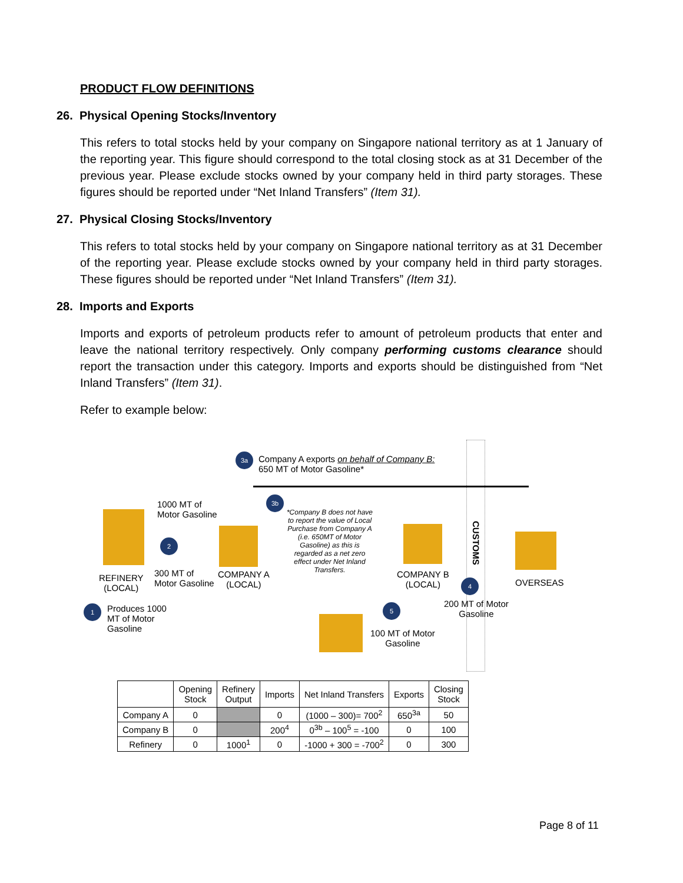PRODUCT FLOW DEFINITIONS
26. Physical Opening Stocks/Inventory
This refers to total stocks held by your company on Singapore national territory as at 1 January of the reporting year. This figure should correspond to the total closing stock as at 31 December of the previous year. Please exclude stocks owned by your company held in third party storages. These figures should be reported under “Net Inland Transfers” (Item 31).
27. Physical Closing Stocks/Inventory
This refers to total stocks held by your company on Singapore national territory as at 31 December of the reporting year. Please exclude stocks owned by your company held in third party storages. These figures should be reported under “Net Inland Transfers” (Item 31).
28. Imports and Exports
Imports and exports of petroleum products refer to amount of petroleum products that enter and leave the national territory respectively. Only company performing customs clearance should report the transaction under this category. Imports and exports should be distinguished from “Net Inland Transfers” (Item 31).
Refer to example below:
3a
Company A exports on behalf of Company B:
650 MT of Motor Gasoline*
REFINERY
(LOCAL)
1000 MT of
Motor Gasoline
2
300 MT of
Motor Gasoline
COMPANY A
(LOCAL)
1
Produces 1000
MT of Motor
Gasoline
3b
*Company B does not have to report the value of Local Purchase from Company A (i.e. 650MT of Motor Gasoline) as this is regarded as a net zero effect under Net Inland Transfers.
COMPANY B
(LOCAL)
CUSTOMS
OVERSEAS
4
200 MT of Motor
Gasoline
5
100 MT of Motor
Gasoline
| | Opening Stock | Refinery Output | Imports | Net Inland Transfers | Exports | Closing Stock |
| --- | --- | --- | --- | --- | --- | --- |
| Company A | 0 | | 0 | (1000 – 300)= 700<sup>2</sup> | 650<sup>3a</sup> | 50 |
| Company B | 0 | | 200<sup>4</sup> | 0<sup>3b</sup> – 100<sup>5</sup> = -100 | 0 | 100 |
| Refinery | 0 | 1000<sup>1</sup> | 0 | -1000 + 300 = -700<sup>2</sup> | 0 | 300 |
Page 8 of 11